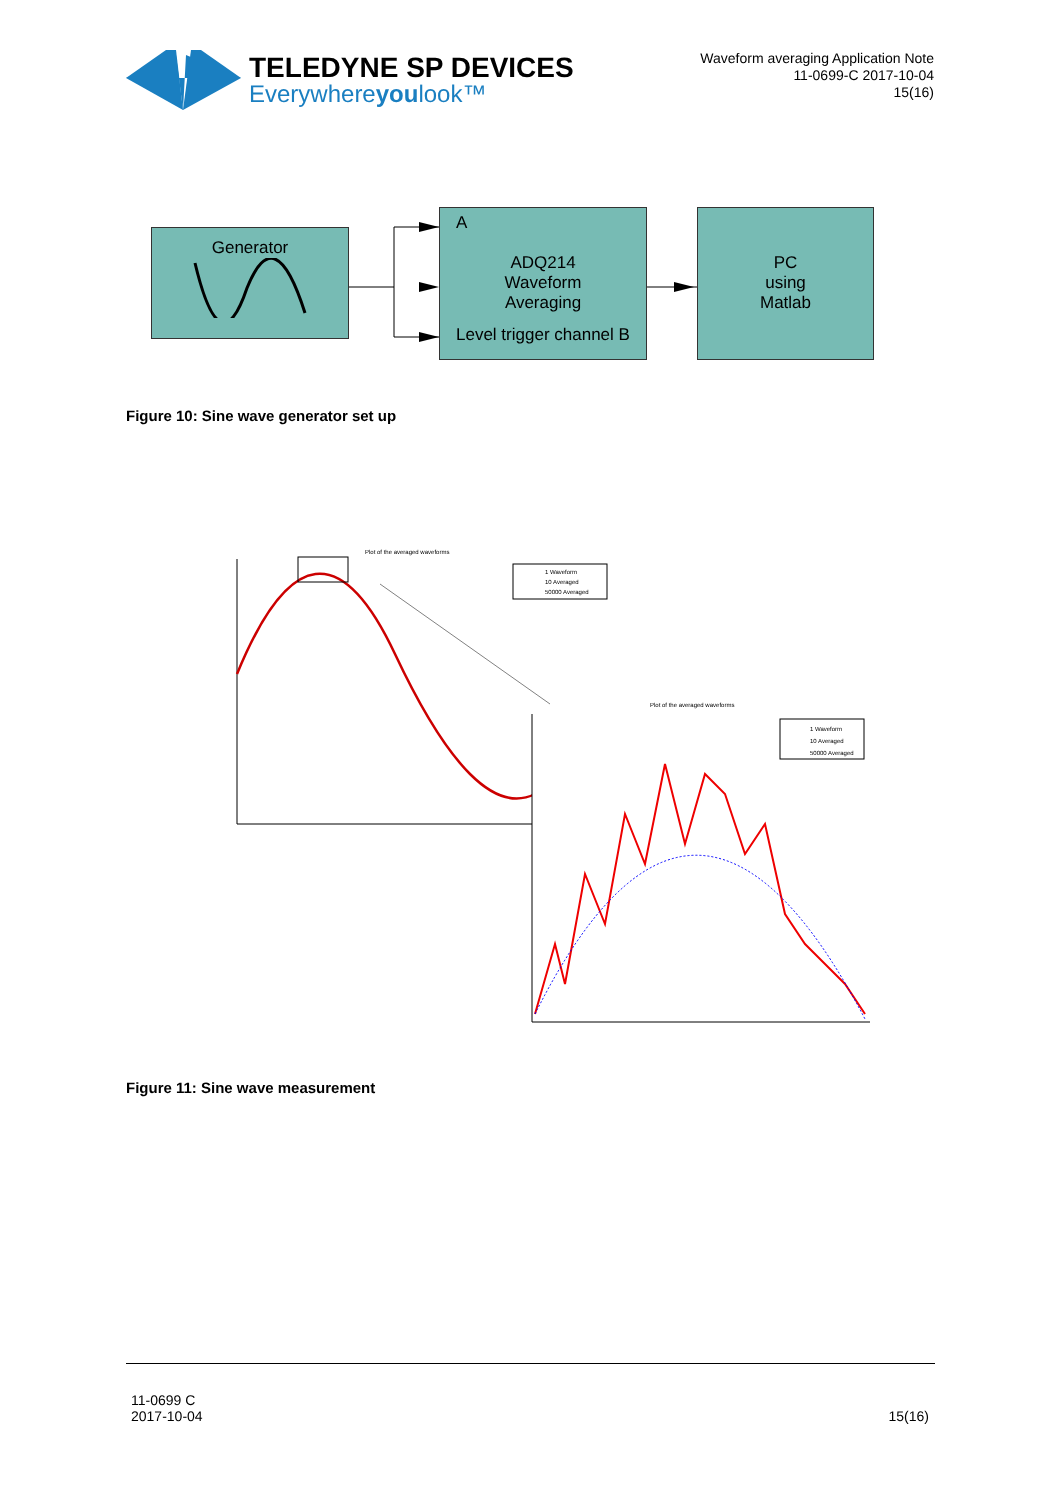TELEDYNE SP DEVICES
Everywhereyoulook™
Waveform averaging Application Note
11-0699-C 2017-10-04
15(16)
Generator
A
ADQ214
Waveform
Averaging
Level trigger channel B
PC
using
Matlab
Figure 10: Sine wave generator set up
Plot of the averaged waveforms
1 Waveform
10 Averaged
50000 Averaged
Plot of the averaged waveforms
1 Waveform
10 Averaged
50000 Averaged
Figure 11: Sine wave measurement
11-0699 C
2017-10-04
15(16)